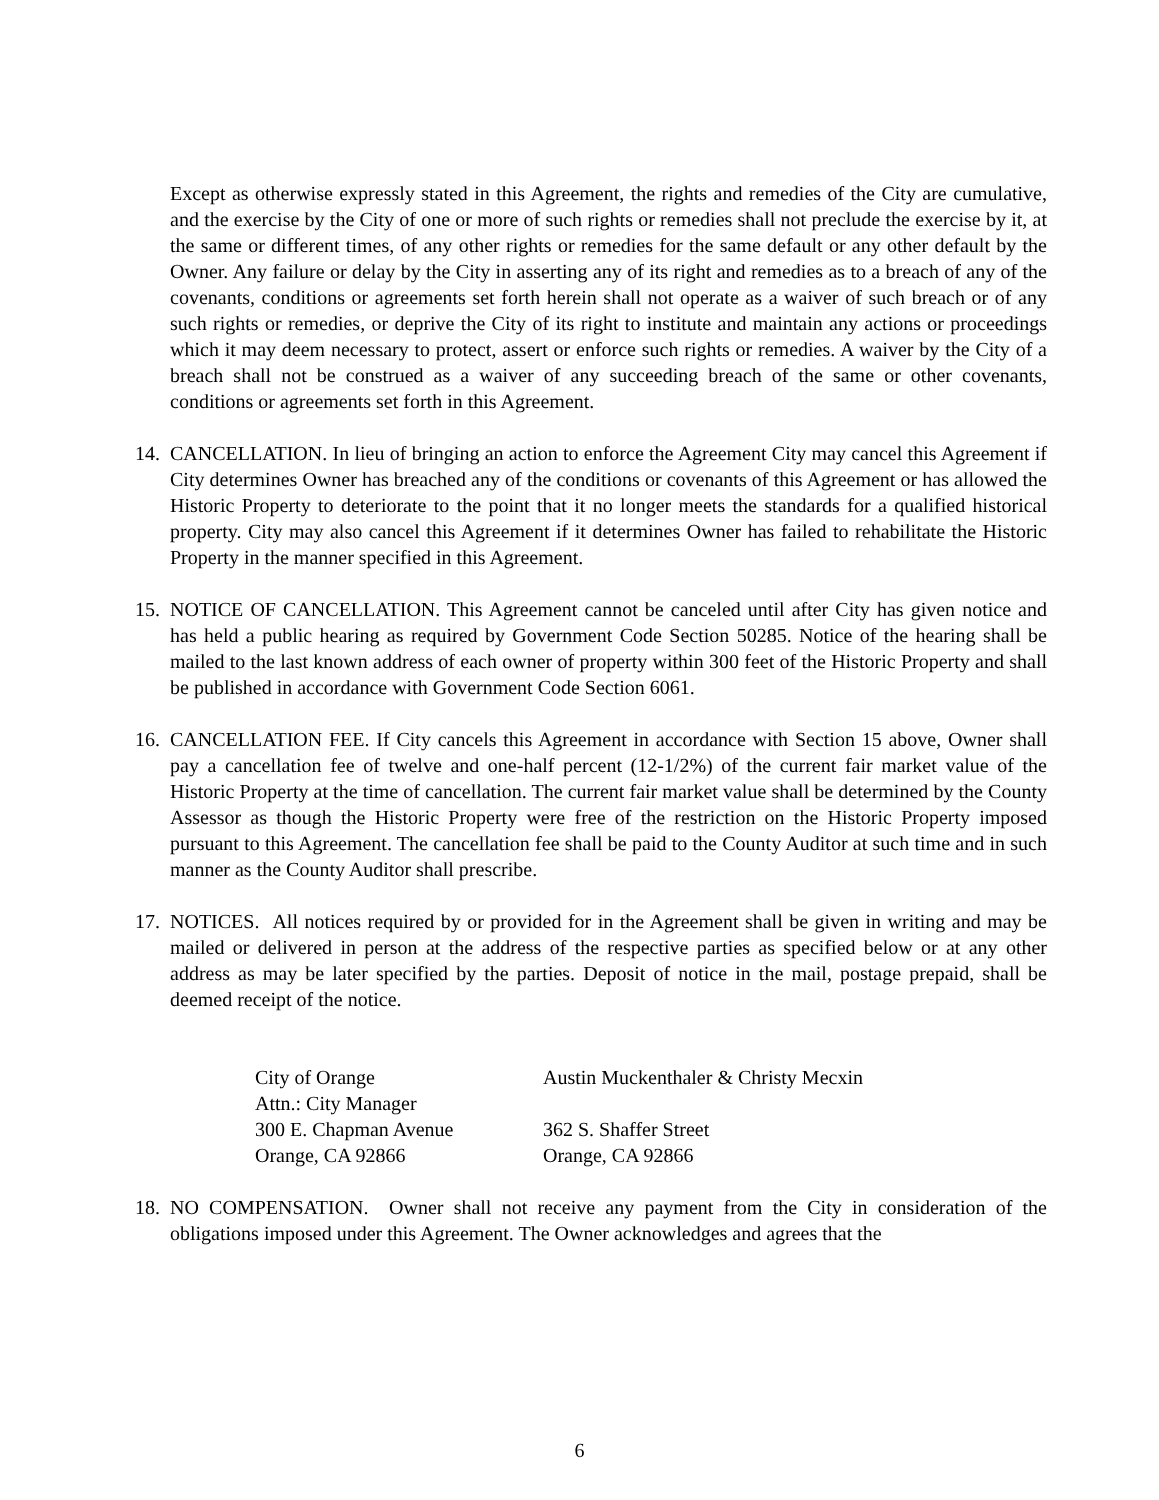Except as otherwise expressly stated in this Agreement, the rights and remedies of the City are cumulative, and the exercise by the City of one or more of such rights or remedies shall not preclude the exercise by it, at the same or different times, of any other rights or remedies for the same default or any other default by the Owner. Any failure or delay by the City in asserting any of its right and remedies as to a breach of any of the covenants, conditions or agreements set forth herein shall not operate as a waiver of such breach or of any such rights or remedies, or deprive the City of its right to institute and maintain any actions or proceedings which it may deem necessary to protect, assert or enforce such rights or remedies. A waiver by the City of a breach shall not be construed as a waiver of any succeeding breach of the same or other covenants, conditions or agreements set forth in this Agreement.
14. CANCELLATION. In lieu of bringing an action to enforce the Agreement City may cancel this Agreement if City determines Owner has breached any of the conditions or covenants of this Agreement or has allowed the Historic Property to deteriorate to the point that it no longer meets the standards for a qualified historical property. City may also cancel this Agreement if it determines Owner has failed to rehabilitate the Historic Property in the manner specified in this Agreement.
15. NOTICE OF CANCELLATION. This Agreement cannot be canceled until after City has given notice and has held a public hearing as required by Government Code Section 50285. Notice of the hearing shall be mailed to the last known address of each owner of property within 300 feet of the Historic Property and shall be published in accordance with Government Code Section 6061.
16. CANCELLATION FEE. If City cancels this Agreement in accordance with Section 15 above, Owner shall pay a cancellation fee of twelve and one-half percent (12-1/2%) of the current fair market value of the Historic Property at the time of cancellation. The current fair market value shall be determined by the County Assessor as though the Historic Property were free of the restriction on the Historic Property imposed pursuant to this Agreement. The cancellation fee shall be paid to the County Auditor at such time and in such manner as the County Auditor shall prescribe.
17. NOTICES. All notices required by or provided for in the Agreement shall be given in writing and may be mailed or delivered in person at the address of the respective parties as specified below or at any other address as may be later specified by the parties. Deposit of notice in the mail, postage prepaid, shall be deemed receipt of the notice.
City of Orange
Attn.: City Manager
300 E. Chapman Avenue
Orange, CA 92866
Austin Muckenthaler & Christy Mecxin
362 S. Shaffer Street
Orange, CA 92866
18. NO COMPENSATION. Owner shall not receive any payment from the City in consideration of the obligations imposed under this Agreement. The Owner acknowledges and agrees that the
6